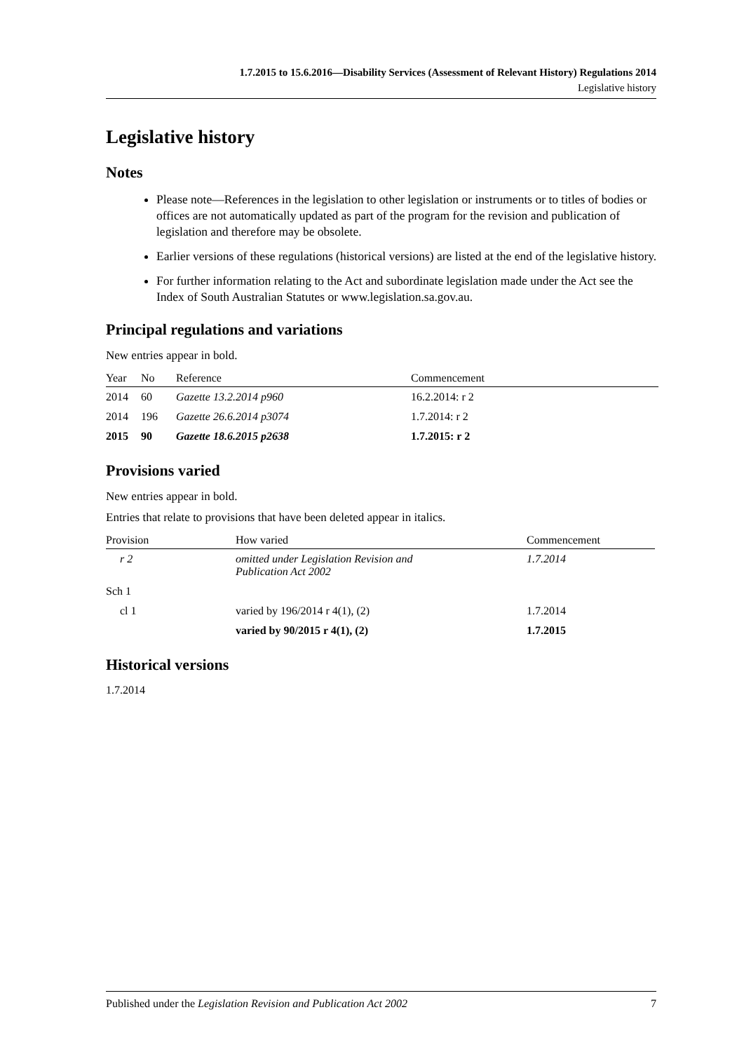1.7.2015 to 15.6.2016—Disability Services (Assessment of Relevant History) Regulations 2014
Legislative history
Legislative history
Notes
Please note—References in the legislation to other legislation or instruments or to titles of bodies or offices are not automatically updated as part of the program for the revision and publication of legislation and therefore may be obsolete.
Earlier versions of these regulations (historical versions) are listed at the end of the legislative history.
For further information relating to the Act and subordinate legislation made under the Act see the Index of South Australian Statutes or www.legislation.sa.gov.au.
Principal regulations and variations
New entries appear in bold.
| Year | No | Reference | Commencement |
| --- | --- | --- | --- |
| 2014 | 60 | Gazette 13.2.2014 p960 | 16.2.2014: r 2 |
| 2014 | 196 | Gazette 26.6.2014 p3074 | 1.7.2014: r 2 |
| 2015 | 90 | Gazette 18.6.2015 p2638 | 1.7.2015: r 2 |
Provisions varied
New entries appear in bold.
Entries that relate to provisions that have been deleted appear in italics.
| Provision | How varied | Commencement |
| --- | --- | --- |
| r 2 | omitted under Legislation Revision and Publication Act 2002 | 1.7.2014 |
| Sch 1 | | |
| cl 1 | varied by 196/2014 r 4(1), (2) | 1.7.2014 |
| | varied by 90/2015 r 4(1), (2) | 1.7.2015 |
Historical versions
1.7.2014
Published under the Legislation Revision and Publication Act 2002 7